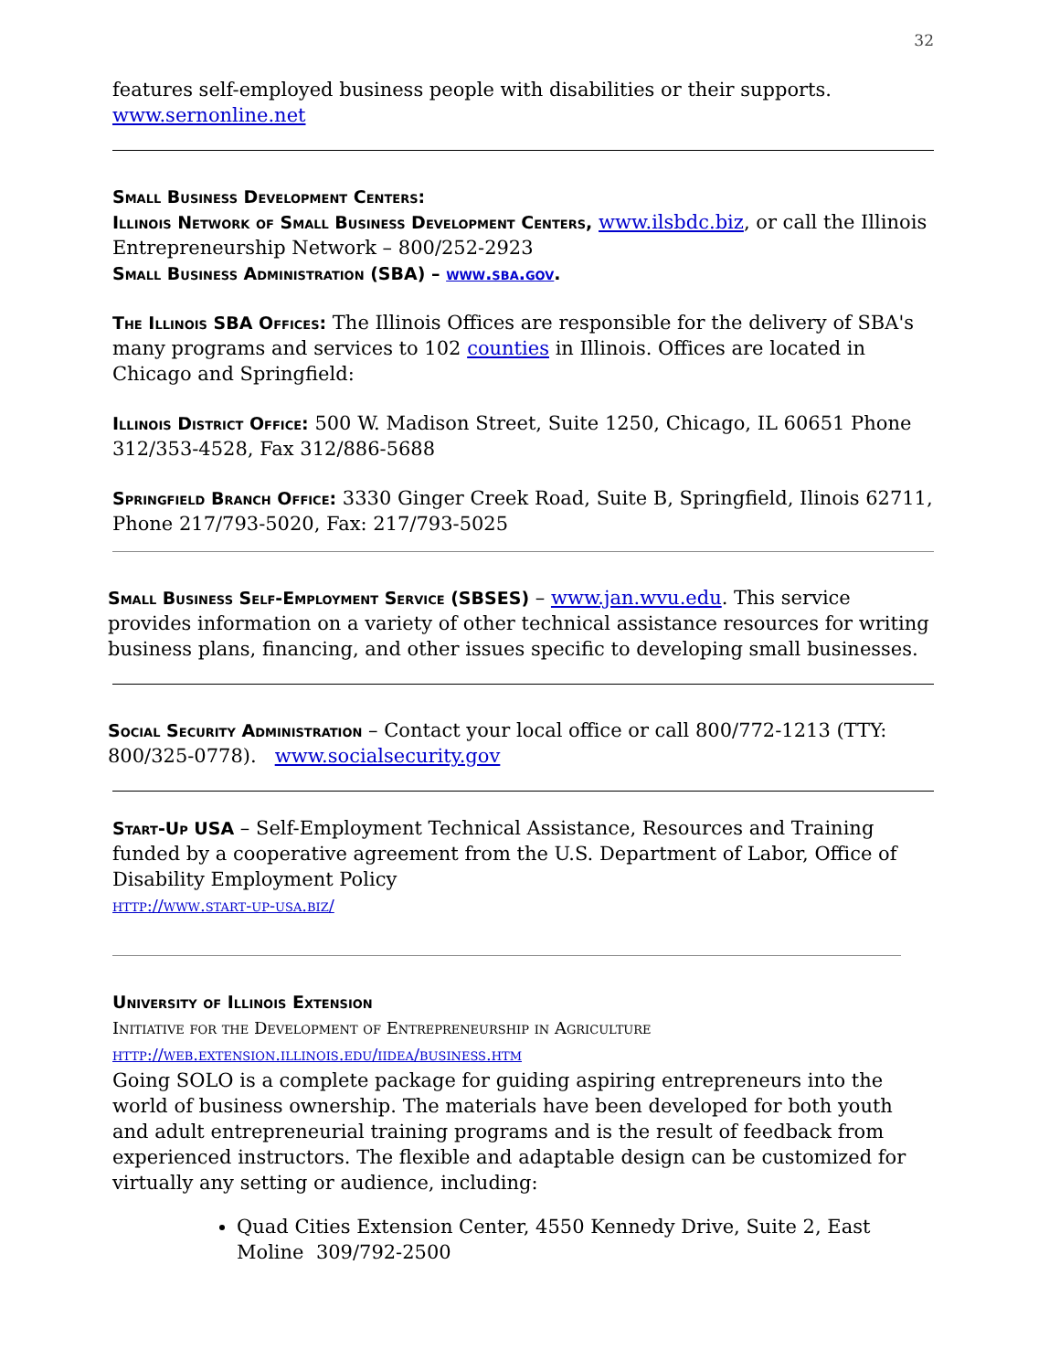32
features self-employed business people with disabilities or their supports.
www.sernonline.net
Small Business Development Centers:
Illinois Network of Small Business Development Centers, www.ilsbdc.biz, or call the Illinois Entrepreneurship Network – 800/252-2923
Small Business Administration (SBA) – www.sba.gov.
The Illinois SBA Offices: The Illinois Offices are responsible for the delivery of SBA's many programs and services to 102 counties in Illinois. Offices are located in Chicago and Springfield:
Illinois District Office: 500 W. Madison Street, Suite 1250, Chicago, IL 60651 Phone 312/353-4528, Fax 312/886-5688
Springfield Branch Office: 3330 Ginger Creek Road, Suite B, Springfield, Ilinois 62711, Phone 217/793-5020, Fax: 217/793-5025
Small Business Self-Employment Service (SBSES) – www.jan.wvu.edu. This service provides information on a variety of other technical assistance resources for writing business plans, financing, and other issues specific to developing small businesses.
Social Security Administration – Contact your local office or call 800/772-1213 (TTY: 800/325-0778). www.socialsecurity.gov
Start-Up USA – Self-Employment Technical Assistance, Resources and Training funded by a cooperative agreement from the U.S. Department of Labor, Office of Disability Employment Policy
http://www.start-up-usa.biz/
University of Illinois Extension
Initiative for the Development of Entrepreneurship in Agriculture
http://web.extension.illinois.edu/iidea/business.htm
Going SOLO is a complete package for guiding aspiring entrepreneurs into the world of business ownership. The materials have been developed for both youth and adult entrepreneurial training programs and is the result of feedback from experienced instructors. The flexible and adaptable design can be customized for virtually any setting or audience, including:
Quad Cities Extension Center, 4550 Kennedy Drive, Suite 2, East Moline 309/792-2500